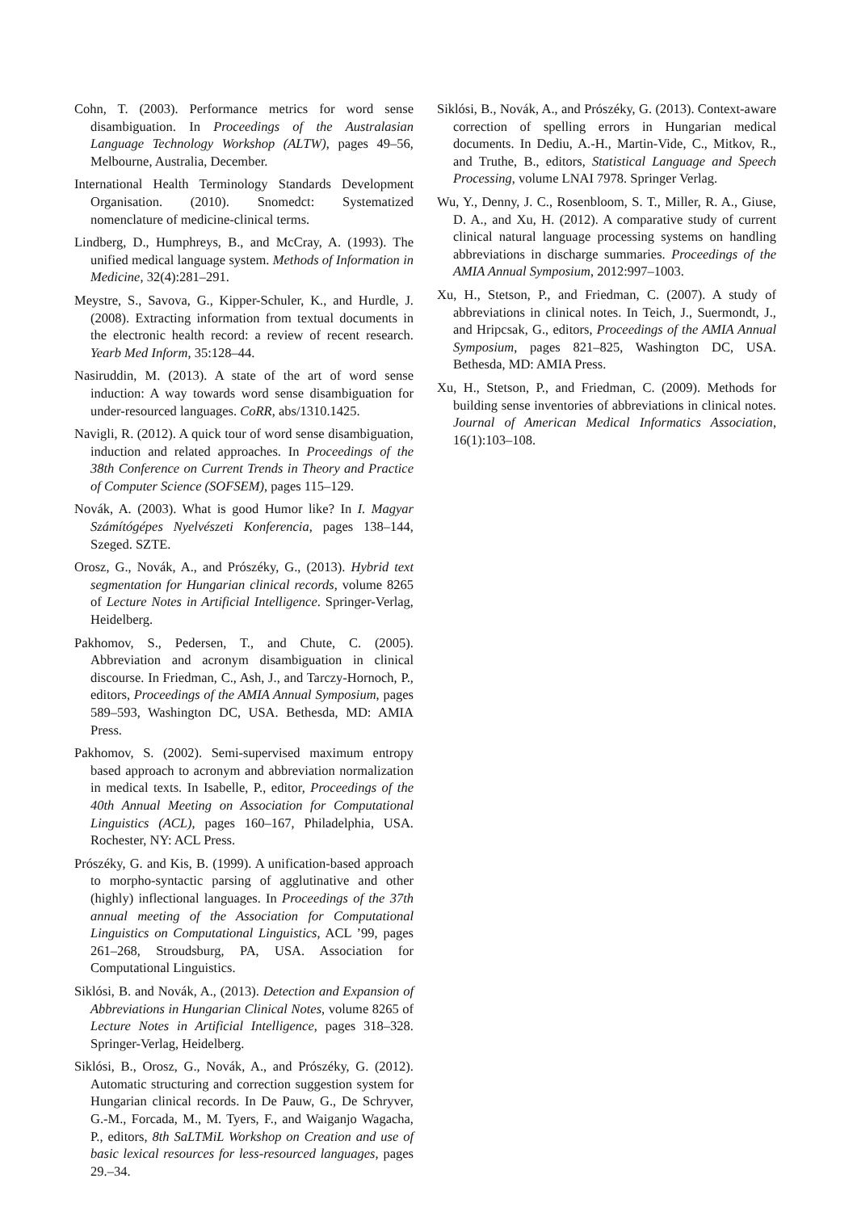Cohn, T. (2003). Performance metrics for word sense disambiguation. In Proceedings of the Australasian Language Technology Workshop (ALTW), pages 49–56, Melbourne, Australia, December.
International Health Terminology Standards Development Organisation. (2010). Snomedct: Systematized nomenclature of medicine-clinical terms.
Lindberg, D., Humphreys, B., and McCray, A. (1993). The unified medical language system. Methods of Information in Medicine, 32(4):281–291.
Meystre, S., Savova, G., Kipper-Schuler, K., and Hurdle, J. (2008). Extracting information from textual documents in the electronic health record: a review of recent research. Yearb Med Inform, 35:128–44.
Nasiruddin, M. (2013). A state of the art of word sense induction: A way towards word sense disambiguation for under-resourced languages. CoRR, abs/1310.1425.
Navigli, R. (2012). A quick tour of word sense disambiguation, induction and related approaches. In Proceedings of the 38th Conference on Current Trends in Theory and Practice of Computer Science (SOFSEM), pages 115–129.
Novák, A. (2003). What is good Humor like? In I. Magyar Számítógépes Nyelvészeti Konferencia, pages 138–144, Szeged. SZTE.
Orosz, G., Novák, A., and Prószéky, G., (2013). Hybrid text segmentation for Hungarian clinical records, volume 8265 of Lecture Notes in Artificial Intelligence. Springer-Verlag, Heidelberg.
Pakhomov, S., Pedersen, T., and Chute, C. (2005). Abbreviation and acronym disambiguation in clinical discourse. In Friedman, C., Ash, J., and Tarczy-Hornoch, P., editors, Proceedings of the AMIA Annual Symposium, pages 589–593, Washington DC, USA. Bethesda, MD: AMIA Press.
Pakhomov, S. (2002). Semi-supervised maximum entropy based approach to acronym and abbreviation normalization in medical texts. In Isabelle, P., editor, Proceedings of the 40th Annual Meeting on Association for Computational Linguistics (ACL), pages 160–167, Philadelphia, USA. Rochester, NY: ACL Press.
Prószéky, G. and Kis, B. (1999). A unification-based approach to morpho-syntactic parsing of agglutinative and other (highly) inflectional languages. In Proceedings of the 37th annual meeting of the Association for Computational Linguistics on Computational Linguistics, ACL ’99, pages 261–268, Stroudsburg, PA, USA. Association for Computational Linguistics.
Siklósi, B. and Novák, A., (2013). Detection and Expansion of Abbreviations in Hungarian Clinical Notes, volume 8265 of Lecture Notes in Artificial Intelligence, pages 318–328. Springer-Verlag, Heidelberg.
Siklósi, B., Orosz, G., Novák, A., and Prószéky, G. (2012). Automatic structuring and correction suggestion system for Hungarian clinical records. In De Pauw, G., De Schryver, G.-M., Forcada, M., M. Tyers, F., and Waiganjo Wagacha, P., editors, 8th SaLTMiL Workshop on Creation and use of basic lexical resources for less-resourced languages, pages 29.–34.
Siklósi, B., Novák, A., and Prószéky, G. (2013). Context-aware correction of spelling errors in Hungarian medical documents. In Dediu, A.-H., Martin-Vide, C., Mitkov, R., and Truthe, B., editors, Statistical Language and Speech Processing, volume LNAI 7978. Springer Verlag.
Wu, Y., Denny, J. C., Rosenbloom, S. T., Miller, R. A., Giuse, D. A., and Xu, H. (2012). A comparative study of current clinical natural language processing systems on handling abbreviations in discharge summaries. Proceedings of the AMIA Annual Symposium, 2012:997–1003.
Xu, H., Stetson, P., and Friedman, C. (2007). A study of abbreviations in clinical notes. In Teich, J., Suermondt, J., and Hripcsak, G., editors, Proceedings of the AMIA Annual Symposium, pages 821–825, Washington DC, USA. Bethesda, MD: AMIA Press.
Xu, H., Stetson, P., and Friedman, C. (2009). Methods for building sense inventories of abbreviations in clinical notes. Journal of American Medical Informatics Association, 16(1):103–108.